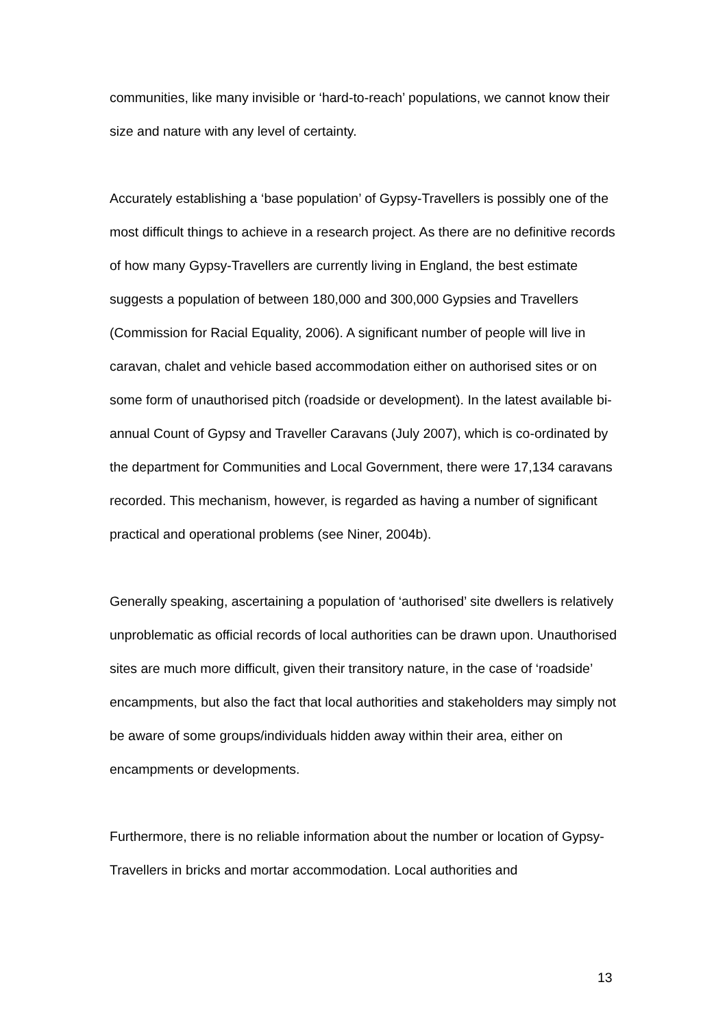communities, like many invisible or ‘hard-to-reach’ populations, we cannot know their size and nature with any level of certainty.
Accurately establishing a ‘base population’ of Gypsy-Travellers is possibly one of the most difficult things to achieve in a research project. As there are no definitive records of how many Gypsy-Travellers are currently living in England, the best estimate suggests a population of between 180,000 and 300,000 Gypsies and Travellers (Commission for Racial Equality, 2006). A significant number of people will live in caravan, chalet and vehicle based accommodation either on authorised sites or on some form of unauthorised pitch (roadside or development). In the latest available bi-annual Count of Gypsy and Traveller Caravans (July 2007), which is co-ordinated by the department for Communities and Local Government, there were 17,134 caravans recorded. This mechanism, however, is regarded as having a number of significant practical and operational problems (see Niner, 2004b).
Generally speaking, ascertaining a population of ‘authorised’ site dwellers is relatively unproblematic as official records of local authorities can be drawn upon. Unauthorised sites are much more difficult, given their transitory nature, in the case of ‘roadside’ encampments, but also the fact that local authorities and stakeholders may simply not be aware of some groups/individuals hidden away within their area, either on encampments or developments.
Furthermore, there is no reliable information about the number or location of Gypsy-Travellers in bricks and mortar accommodation. Local authorities and
13